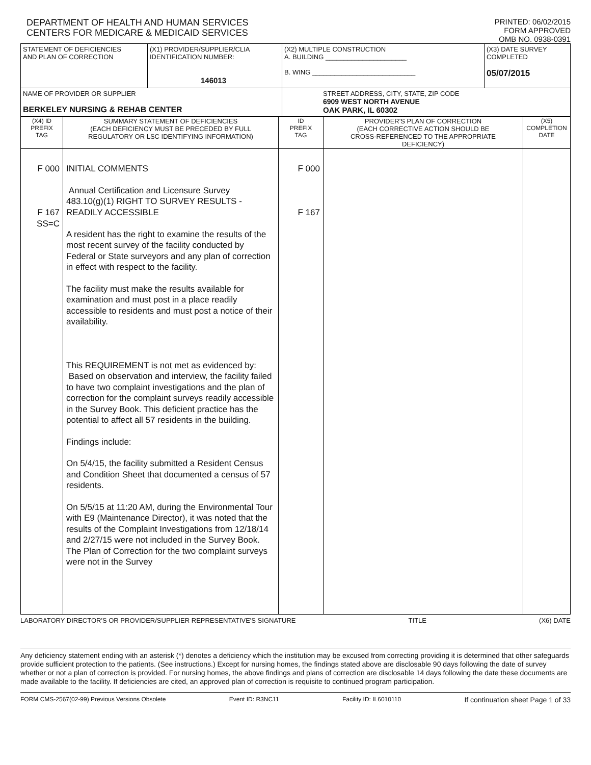DEPARTMENT OF HEALTH AND HUMAN SERVICES
CENTERS FOR MEDICARE & MEDICAID SERVICES
PRINTED: 06/02/2015
FORM APPROVED
OMB NO. 0938-0391
| STATEMENT OF DEFICIENCIES AND PLAN OF CORRECTION | (X1) PROVIDER/SUPPLIER/CLIA IDENTIFICATION NUMBER: 146013 | (X2) MULTIPLE CONSTRUCTION A. BUILDING ______________________ B. WING ____________________________ | (X3) DATE SURVEY COMPLETED 05/07/2015 |
| NAME OF PROVIDER OR SUPPLIER BERKELEY NURSING & REHAB CENTER | | STREET ADDRESS, CITY, STATE, ZIP CODE 6909 WEST NORTH AVENUE OAK PARK, IL 60302 | |
| (X4) ID PREFIX TAG | SUMMARY STATEMENT OF DEFICIENCIES (EACH DEFICIENCY MUST BE PRECEDED BY FULL REGULATORY OR LSC IDENTIFYING INFORMATION) | ID PREFIX TAG | PROVIDER'S PLAN OF CORRECTION (EACH CORRECTIVE ACTION SHOULD BE CROSS-REFERENCED TO THE APPROPRIATE DEFICIENCY) | (X5) COMPLETION DATE |
| F 000 F 167 SS=C | INITIAL COMMENTS Annual Certification and Licensure Survey 483.10(g)(1) RIGHT TO SURVEY RESULTS - READILY ACCESSIBLE A resident has the right to examine the results of the most recent survey of the facility conducted by Federal or State surveyors and any plan of correction in effect with respect to the facility. The facility must make the results available for examination and must post in a place readily accessible to residents and must post a notice of their availability. This REQUIREMENT is not met as evidenced by: Based on observation and interview, the facility failed to have two complaint investigations and the plan of correction for the complaint surveys readily accessible in the Survey Book. This deficient practice has the potential to affect all 57 residents in the building. Findings include: On 5/4/15, the facility submitted a Resident Census and Condition Sheet that documented a census of 57 residents. On 5/5/15 at 11:20 AM, during the Environmental Tour with E9 (Maintenance Director), it was noted that the results of the Complaint Investigations from 12/18/14 and 2/27/15 were not included in the Survey Book. The Plan of Correction for the two complaint surveys were not in the Survey | F 000 F 167 | | |
LABORATORY DIRECTOR'S OR PROVIDER/SUPPLIER REPRESENTATIVE'S SIGNATURE TITLE (X6) DATE
Any deficiency statement ending with an asterisk (*) denotes a deficiency which the institution may be excused from correcting providing it is determined that other safeguards provide sufficient protection to the patients. (See instructions.) Except for nursing homes, the findings stated above are disclosable 90 days following the date of survey whether or not a plan of correction is provided. For nursing homes, the above findings and plans of correction are disclosable 14 days following the date these documents are made available to the facility. If deficiencies are cited, an approved plan of correction is requisite to continued program participation.
FORM CMS-2567(02-99) Previous Versions Obsolete Event ID: R3NC11 Facility ID: IL6010110 If continuation sheet Page 1 of 33